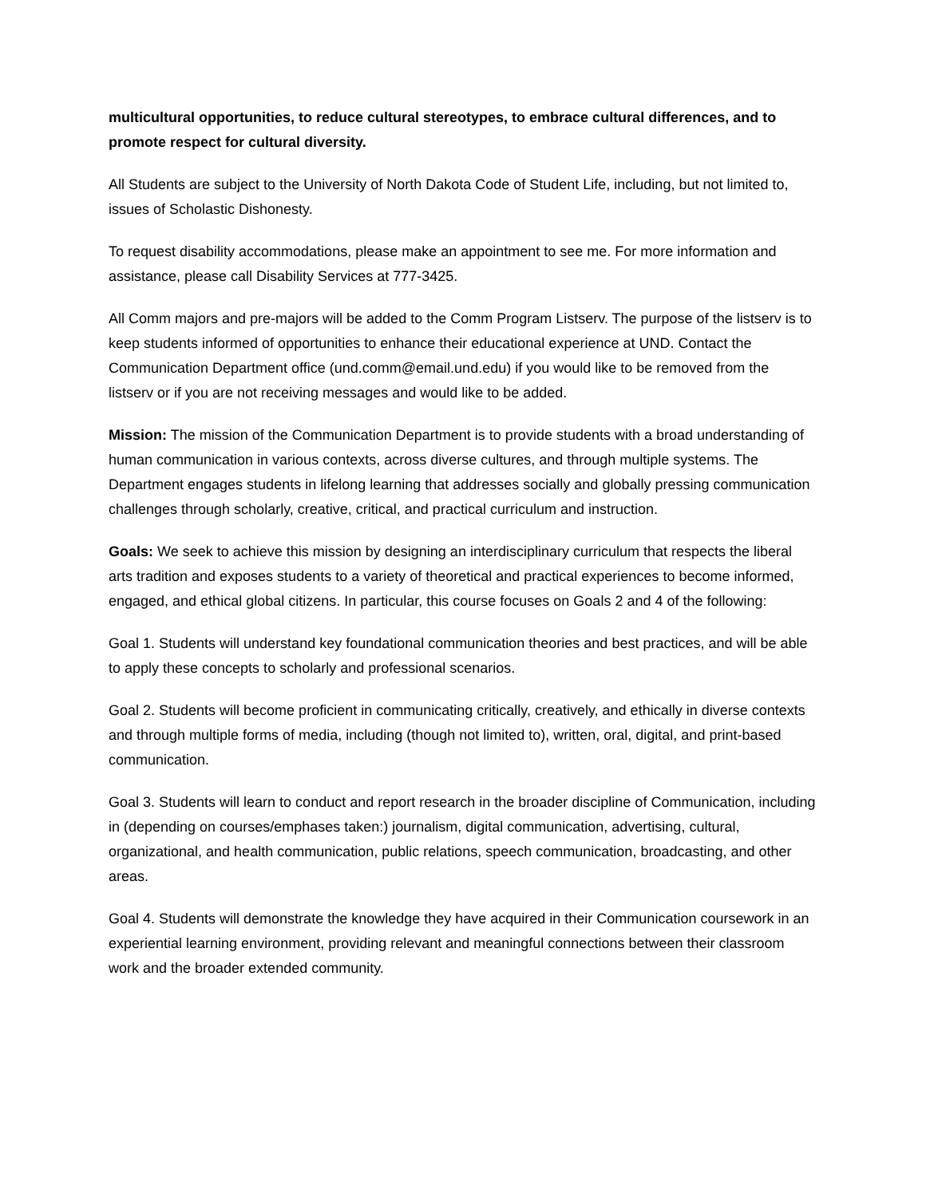multicultural opportunities, to reduce cultural stereotypes, to embrace cultural differences, and to promote respect for cultural diversity.
All Students are subject to the University of North Dakota Code of Student Life, including, but not limited to, issues of Scholastic Dishonesty.
To request disability accommodations, please make an appointment to see me. For more information and assistance, please call Disability Services at 777-3425.
All Comm majors and pre-majors will be added to the Comm Program Listserv. The purpose of the listserv is to keep students informed of opportunities to enhance their educational experience at UND. Contact the Communication Department office (und.comm@email.und.edu) if you would like to be removed from the listserv or if you are not receiving messages and would like to be added.
Mission: The mission of the Communication Department is to provide students with a broad understanding of human communication in various contexts, across diverse cultures, and through multiple systems. The Department engages students in lifelong learning that addresses socially and globally pressing communication challenges through scholarly, creative, critical, and practical curriculum and instruction.
Goals: We seek to achieve this mission by designing an interdisciplinary curriculum that respects the liberal arts tradition and exposes students to a variety of theoretical and practical experiences to become informed, engaged, and ethical global citizens. In particular, this course focuses on Goals 2 and 4 of the following:
Goal 1. Students will understand key foundational communication theories and best practices, and will be able to apply these concepts to scholarly and professional scenarios.
Goal 2. Students will become proficient in communicating critically, creatively, and ethically in diverse contexts and through multiple forms of media, including (though not limited to), written, oral, digital, and print-based communication.
Goal 3. Students will learn to conduct and report research in the broader discipline of Communication, including in (depending on courses/emphases taken:) journalism, digital communication, advertising, cultural, organizational, and health communication, public relations, speech communication, broadcasting, and other areas.
Goal 4. Students will demonstrate the knowledge they have acquired in their Communication coursework in an experiential learning environment, providing relevant and meaningful connections between their classroom work and the broader extended community.